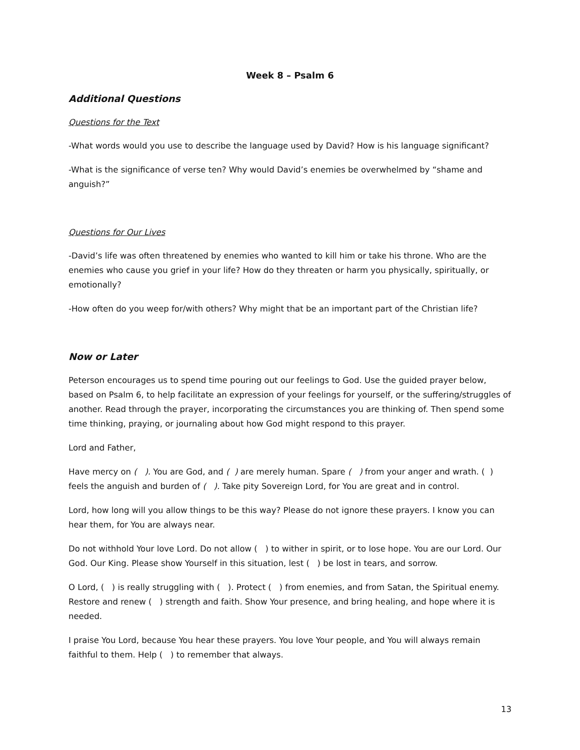Week 8 – Psalm 6
Additional Questions
Questions for the Text
-What words would you use to describe the language used by David? How is his language significant?
-What is the significance of verse ten? Why would David’s enemies be overwhelmed by “shame and anguish?”
Questions for Our Lives
-David’s life was often threatened by enemies who wanted to kill him or take his throne. Who are the enemies who cause you grief in your life? How do they threaten or harm you physically, spiritually, or emotionally?
-How often do you weep for/with others? Why might that be an important part of the Christian life?
Now or Later
Peterson encourages us to spend time pouring out our feelings to God. Use the guided prayer below, based on Psalm 6, to help facilitate an expression of your feelings for yourself, or the suffering/struggles of another. Read through the prayer, incorporating the circumstances you are thinking of. Then spend some time thinking, praying, or journaling about how God might respond to this prayer.
Lord and Father,
Have mercy on ( ). You are God, and ( ) are merely human. Spare ( ) from your anger and wrath. ( ) feels the anguish and burden of ( ). Take pity Sovereign Lord, for You are great and in control.
Lord, how long will you allow things to be this way? Please do not ignore these prayers. I know you can hear them, for You are always near.
Do not withhold Your love Lord. Do not allow ( ) to wither in spirit, or to lose hope. You are our Lord. Our God. Our King. Please show Yourself in this situation, lest ( ) be lost in tears, and sorrow.
O Lord, ( ) is really struggling with ( ). Protect ( ) from enemies, and from Satan, the Spiritual enemy. Restore and renew ( ) strength and faith. Show Your presence, and bring healing, and hope where it is needed.
I praise You Lord, because You hear these prayers. You love Your people, and You will always remain faithful to them. Help ( ) to remember that always.
13